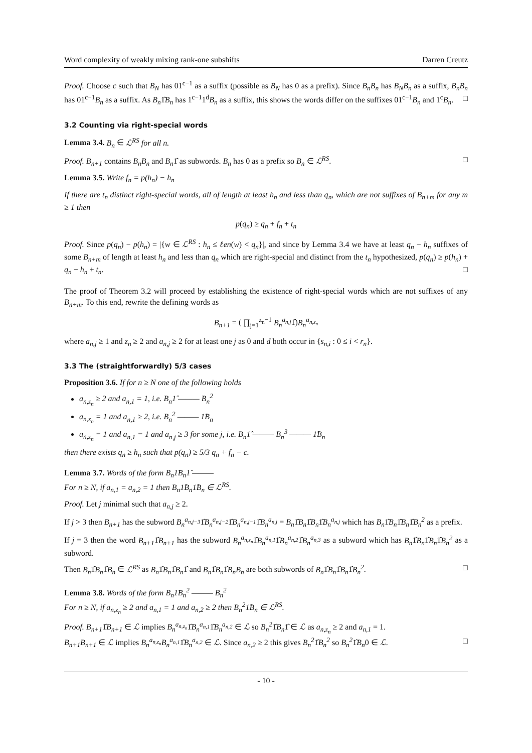Word complexity of weakly mixing rank-one subshifts Darren Creutz
Proof. Choose c such that B<sub>N</sub> has 01<sup>c−1</sup> as a suffix (possible as B<sub>N</sub> has 0 as a prefix). Since B<sub>n</sub>B<sub>n</sub> has B<sub>N</sub>B<sub>n</sub> as a suffix, B<sub>n</sub>B<sub>n</sub> has 01<sup>c−1</sup>B<sub>n</sub> as a suffix. As B<sub>n</sub>1̂B<sub>n</sub> has 1<sup>c−1</sup>1<sup>d</sup>B<sub>n</sub> as a suffix, this shows the words differ on the suffixes 01<sup>c−1</sup>B<sub>n</sub> and 1<sup>c</sup>B<sub>n</sub>. □
3.2 Counting via right-special words
Lemma 3.4. B<sub>n</sub> ∈ ℒ<sup>RS</sup> for all n.
Proof. B<sub>n+1</sub> contains B<sub>n</sub>B<sub>n</sub> and B<sub>n</sub>1̂ as subwords. B<sub>n</sub> has 0 as a prefix so B<sub>n</sub> ∈ ℒ<sup>RS</sup>. □
Lemma 3.5. Write f<sub>n</sub> = p(h<sub>n</sub>) − h<sub>n</sub>
If there are t<sub>n</sub> distinct right-special words, all of length at least h<sub>n</sub> and less than q<sub>n</sub>, which are not suffixes of B<sub>n+m</sub> for any m ≥ 1 then
p(q<sub>n</sub>) ≥ q<sub>n</sub> + f<sub>n</sub> + t<sub>n</sub>
Proof. Since p(q<sub>n</sub>) − p(h<sub>n</sub>) = |{w ∈ ℒ<sup>RS</sup> : h<sub>n</sub> ≤ ℓen(w) < q<sub>n</sub>}|, and since by Lemma 3.4 we have at least q<sub>n</sub> − h<sub>n</sub> suffixes of some B<sub>n+m</sub> of length at least h<sub>n</sub> and less than q<sub>n</sub> which are right-special and distinct from the t<sub>n</sub> hypothesized, p(q<sub>n</sub>) ≥ p(h<sub>n</sub>) + q<sub>n</sub> − h<sub>n</sub> + t<sub>n</sub>. □
The proof of Theorem 3.2 will proceed by establishing the existence of right-special words which are not suffixes of any B<sub>n+m</sub>. To this end, rewrite the defining words as
B<sub>n+1</sub> = ( ∏<sub>j=1</sub><sup>z<sub>n</sub>−1</sup> B<sub>n</sub><sup>a<sub>n,j</sub></sup>1̂)B<sub>n</sub><sup>a<sub>n,z<sub>n</sub></sub></sup>
where a<sub>n,j</sub> ≥ 1 and z<sub>n</sub> ≥ 2 and a<sub>n,j</sub> ≥ 2 for at least one j as 0 and d both occur in {s<sub>n,i</sub> : 0 ≤ i < r<sub>n</sub>}.
3.3 The (straightforwardly) 5/3 cases
Proposition 3.6. If for n ≥ N one of the following holds
a<sub>n,z<sub>n</sub></sub> ≥ 2 and a<sub>n,1</sub> = 1, i.e. B<sub>n</sub>1̂ ——— B<sub>n</sub><sup>2</sup>
a<sub>n,z<sub>n</sub></sub> = 1 and a<sub>n,1</sub> ≥ 2, i.e. B<sub>n</sub><sup>2</sup> ——— 1̂B<sub>n</sub>
a<sub>n,z<sub>n</sub></sub> = 1 and a<sub>n,1</sub> = 1 and a<sub>n,j</sub> ≥ 3 for some j, i.e. B<sub>n</sub>1̂ ——— B<sub>n</sub><sup>3</sup> ——— 1̂B<sub>n</sub>
then there exists q<sub>n</sub> ≥ h<sub>n</sub> such that p(q<sub>n</sub>) ≥ 5/3 q<sub>n</sub> + f<sub>n</sub> − c.
Lemma 3.7. Words of the form B<sub>n</sub>1̂B<sub>n</sub>1̂ ———
For n ≥ N, if a<sub>n,1</sub> = a<sub>n,2</sub> = 1 then B<sub>n</sub>1̂B<sub>n</sub>1̂B<sub>n</sub> ∈ ℒ<sup>RS</sup>.
Proof. Let j minimal such that a<sub>n,j</sub> ≥ 2.
If j > 3 then B<sub>n+1</sub> has the subword B<sub>n</sub><sup>a<sub>n,j−3</sub></sup>1̂B<sub>n</sub><sup>a<sub>n,j−2</sub></sup>1̂B<sub>n</sub><sup>a<sub>n,j−1</sub></sup>1̂B<sub>n</sub><sup>a<sub>n,j</sub></sup> = B<sub>n</sub>1̂B<sub>n</sub>1̂B<sub>n</sub>1̂B<sub>n</sub><sup>a<sub>n,j</sub></sup> which has B<sub>n</sub>1̂B<sub>n</sub>1̂B<sub>n</sub>1̂B<sub>n</sub><sup>2</sup> as a prefix.
If j = 3 then the word B<sub>n+1</sub>1̂B<sub>n+1</sub> has the subword B<sub>n</sub><sup>a<sub>n,z<sub>n</sub></sub></sup>1̂B<sub>n</sub><sup>a<sub>n,1</sub></sup>1̂B<sub>n</sub><sup>a<sub>n,2</sub></sup>1̂B<sub>n</sub><sup>a<sub>n,3</sub></sup> as a subword which has B<sub>n</sub>1̂B<sub>n</sub>1̂B<sub>n</sub>1̂B<sub>n</sub><sup>2</sup> as a subword.
Then B<sub>n</sub>1̂B<sub>n</sub>1̂B<sub>n</sub> ∈ ℒ<sup>RS</sup> as B<sub>n</sub>1̂B<sub>n</sub>1̂B<sub>n</sub>1̂ and B<sub>n</sub>1̂B<sub>n</sub>1̂B<sub>n</sub>B<sub>n</sub> are both subwords of B<sub>n</sub>1̂B<sub>n</sub>1̂B<sub>n</sub>1̂B<sub>n</sub><sup>2</sup>. □
Lemma 3.8. Words of the form B<sub>n</sub>1̂B<sub>n</sub><sup>2</sup> ——— B<sub>n</sub><sup>2</sup>
For n ≥ N, if a<sub>n,z<sub>n</sub></sub> ≥ 2 and a<sub>n,1</sub> = 1 and a<sub>n,2</sub> ≥ 2 then B<sub>n</sub><sup>2</sup>1̂B<sub>n</sub> ∈ ℒ<sup>RS</sup>.
Proof. B<sub>n+1</sub>1̂B<sub>n+1</sub> ∈ ℒ implies B<sub>n</sub><sup>a<sub>n,z<sub>n</sub></sub></sup>1̂B<sub>n</sub><sup>a<sub>n,1</sub></sup>1̂B<sub>n</sub><sup>a<sub>n,2</sub></sup> ∈ ℒ so B<sub>n</sub><sup>2</sup>1̂B<sub>n</sub>1̂ ∈ ℒ as a<sub>n,z<sub>n</sub></sub> ≥ 2 and a<sub>n,1</sub> = 1.
B<sub>n+1</sub>B<sub>n+1</sub> ∈ ℒ implies B<sub>n</sub><sup>a<sub>n,z<sub>n</sub></sub></sup>B<sub>n</sub><sup>a<sub>n,1</sub></sup>1̂B<sub>n</sub><sup>a<sub>n,2</sub></sup> ∈ ℒ. Since a<sub>n,2</sub> ≥ 2 this gives B<sub>n</sub><sup>2</sup>1̂B<sub>n</sub><sup>2</sup> so B<sub>n</sub><sup>2</sup>1̂B<sub>n</sub>0 ∈ ℒ. □
- 10 -